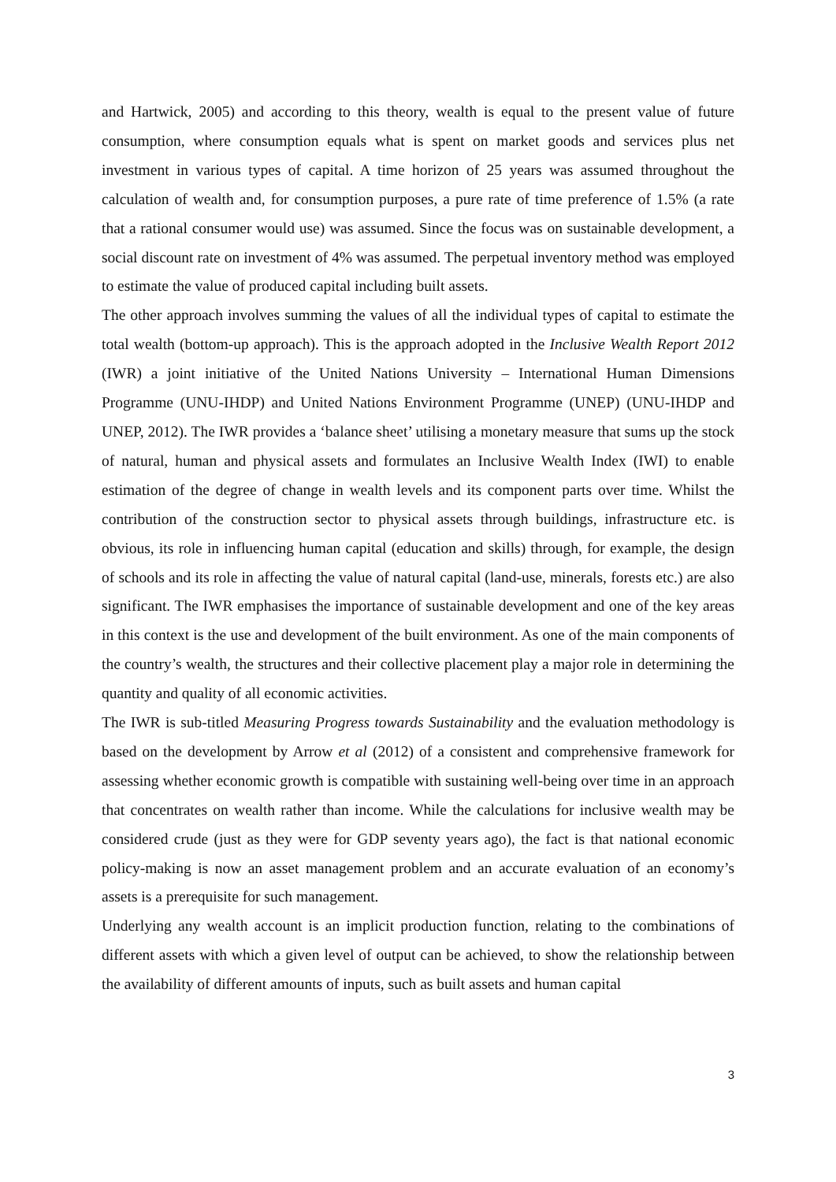and Hartwick, 2005) and according to this theory, wealth is equal to the present value of future consumption, where consumption equals what is spent on market goods and services plus net investment in various types of capital. A time horizon of 25 years was assumed throughout the calculation of wealth and, for consumption purposes, a pure rate of time preference of 1.5% (a rate that a rational consumer would use) was assumed. Since the focus was on sustainable development, a social discount rate on investment of 4% was assumed. The perpetual inventory method was employed to estimate the value of produced capital including built assets.
The other approach involves summing the values of all the individual types of capital to estimate the total wealth (bottom-up approach). This is the approach adopted in the Inclusive Wealth Report 2012 (IWR) a joint initiative of the United Nations University – International Human Dimensions Programme (UNU-IHDP) and United Nations Environment Programme (UNEP) (UNU-IHDP and UNEP, 2012). The IWR provides a ‘balance sheet’ utilising a monetary measure that sums up the stock of natural, human and physical assets and formulates an Inclusive Wealth Index (IWI) to enable estimation of the degree of change in wealth levels and its component parts over time. Whilst the contribution of the construction sector to physical assets through buildings, infrastructure etc. is obvious, its role in influencing human capital (education and skills) through, for example, the design of schools and its role in affecting the value of natural capital (land-use, minerals, forests etc.) are also significant. The IWR emphasises the importance of sustainable development and one of the key areas in this context is the use and development of the built environment. As one of the main components of the country’s wealth, the structures and their collective placement play a major role in determining the quantity and quality of all economic activities.
The IWR is sub-titled Measuring Progress towards Sustainability and the evaluation methodology is based on the development by Arrow et al (2012) of a consistent and comprehensive framework for assessing whether economic growth is compatible with sustaining well-being over time in an approach that concentrates on wealth rather than income. While the calculations for inclusive wealth may be considered crude (just as they were for GDP seventy years ago), the fact is that national economic policy-making is now an asset management problem and an accurate evaluation of an economy’s assets is a prerequisite for such management.
Underlying any wealth account is an implicit production function, relating to the combinations of different assets with which a given level of output can be achieved, to show the relationship between the availability of different amounts of inputs, such as built assets and human capital
3